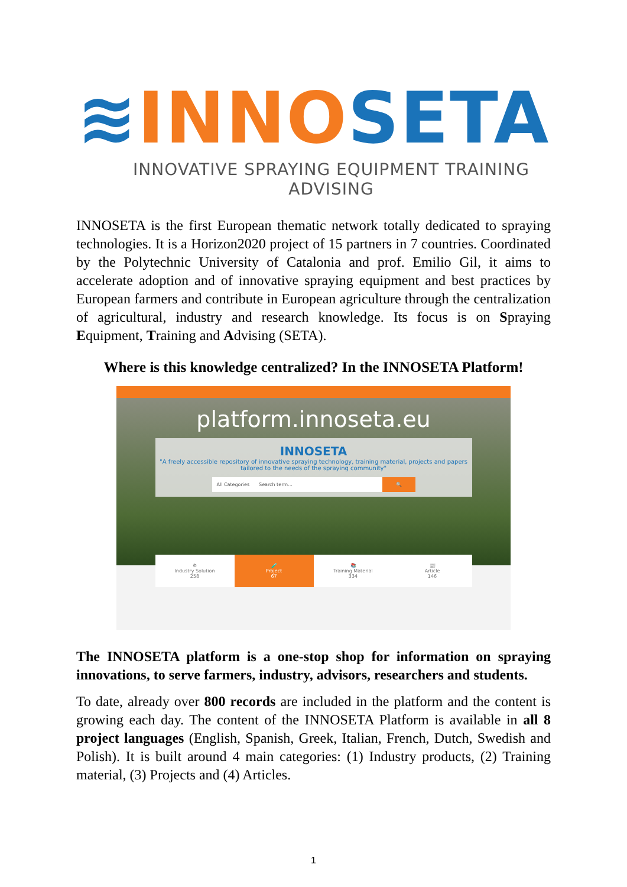≋INNO SETA
INNOVATIVE SPRAYING EQUIPMENT TRAINING ADVISING
INNOSETA is the first European thematic network totally dedicated to spraying technologies. It is a Horizon2020 project of 15 partners in 7 countries. Coordinated by the Polytechnic University of Catalonia and prof. Emilio Gil, it aims to accelerate adoption and of innovative spraying equipment and best practices by European farmers and contribute in European agriculture through the centralization of agricultural, industry and research knowledge. Its focus is on Spraying Equipment, Training and Advising (SETA).
Where is this knowledge centralized? In the INNOSETA Platform!
platform.innoseta.eu
INNOSETA
"A freely accessible repository of innovative spraying technology, training material, projects and papers tailored to the needs of the spraying community"
All Categories Search term... 🔍
⚙
Industry Solution
258
🧪
Project
67
📚
Training Material
334
📰
Article
146
The INNOSETA platform is a one-stop shop for information on spraying innovations, to serve farmers, industry, advisors, researchers and students.
To date, already over 800 records are included in the platform and the content is growing each day. The content of the INNOSETA Platform is available in all 8 project languages (English, Spanish, Greek, Italian, French, Dutch, Swedish and Polish). It is built around 4 main categories: (1) Industry products, (2) Training material, (3) Projects and (4) Articles.
1